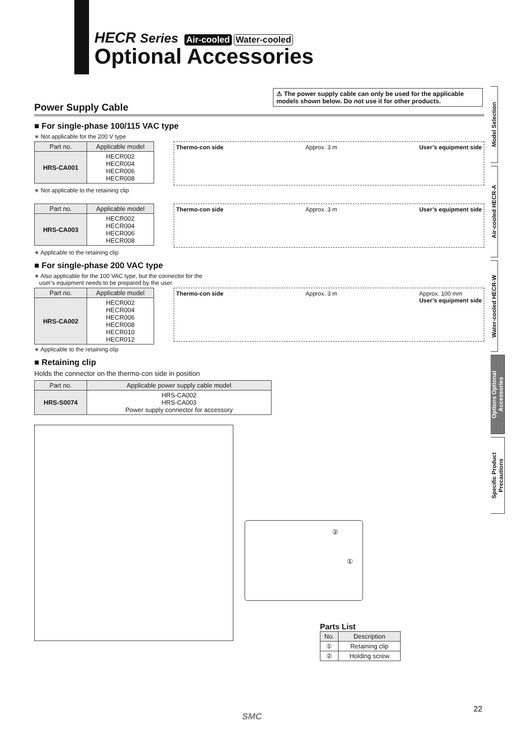HECR Series Air-cooled Water-cooled
Optional Accessories
Model Selection
Air-cooled HECR-A
Water-cooled HECR-W
Options Optional Accessories
Specific Product Precautions
⚠ The power supply cable can only be used for the applicable models shown below. Do not use it for other products.
Power Supply Cable
■ For single-phase 100/115 VAC type
∗ Not applicable for the 200 V type
| Part no. | Applicable model |
| --- | --- |
| HRS-CA001 | HECR002 HECR004 HECR006 HECR008 |
Thermo-con side Approx. 3 m User’s equipment side
∗ Not applicable to the retaining clip
| Part no. | Applicable model |
| --- | --- |
| HRS-CA003 | HECR002 HECR004 HECR006 HECR008 |
Thermo-con side Approx. 3 m User’s equipment side
∗ Applicable to the retaining clip
■ For single-phase 200 VAC type
∗ Also applicable for the 100 VAC type, but the connector for the
user’s equipment needs to be prepared by the user.
| Part no. | Applicable model |
| --- | --- |
| HRS-CA002 | HECR002 HECR004 HECR006 HECR008 HECR010 HECR012 |
Thermo-con side Approx. 3 m Approx. 100 mm
User’s equipment side
∗ Applicable to the retaining clip
■ Retaining clip
Holds the connector on the thermo-con side in position
| Part no. | Applicable power supply cable model |
| --- | --- |
| HRS-S0074 | HRS-CA002 HRS-CA003 Power supply connector for accessory |
②
①
Parts List
| No. | Description |
| --- | --- |
| ① | Retaining clip |
| ② | Holding screw |
SMC
22